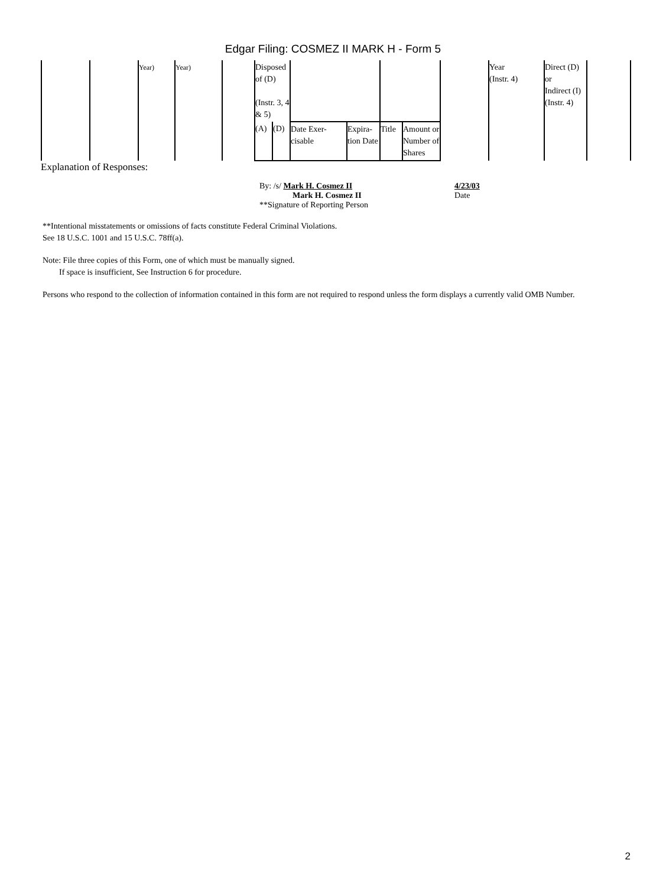Edgar Filing: COSMEZ II MARK H - Form 5
| | | Year) | Year) | | Disposed of (D) (Instr. 3, 4 & 5) | | | | | | | Year (Instr. 4) | Direct (D) or Indirect (I) (Instr. 4) | |
| | | | | | (A) | (D) | Date Exer-cisable | Expira-tion Date | Title | Amount or Number of Shares | | | | |
Explanation of Responses:
By: /s/ Mark H. Cosmez II
Mark H. Cosmez II
**Signature of Reporting Person
4/23/03
Date
**Intentional misstatements or omissions of facts constitute Federal Criminal Violations.
See 18 U.S.C. 1001 and 15 U.S.C. 78ff(a).
Note: File three copies of this Form, one of which must be manually signed.
If space is insufficient, See Instruction 6 for procedure.
Persons who respond to the collection of information contained in this form are not required to respond unless the form displays a currently valid OMB Number.
2